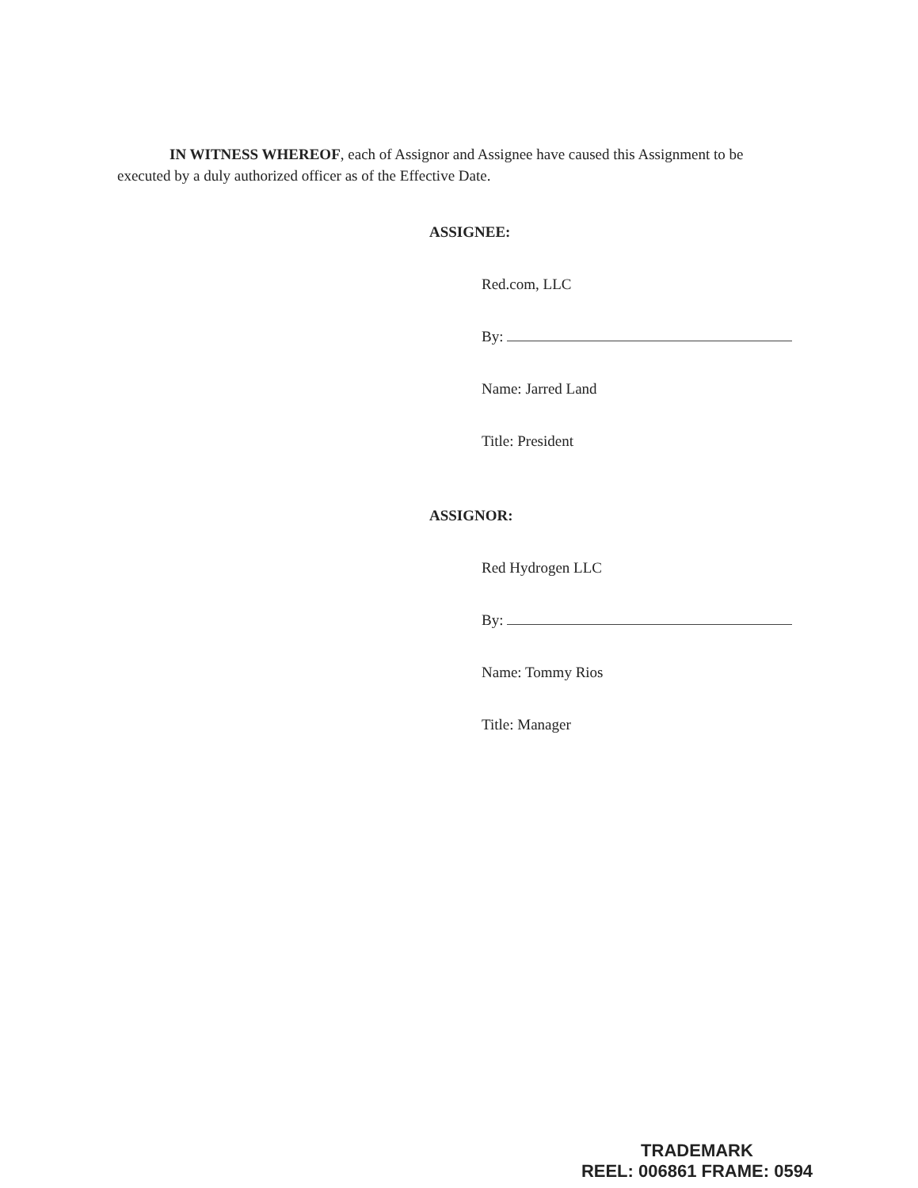IN WITNESS WHEREOF, each of Assignor and Assignee have caused this Assignment to be executed by a duly authorized officer as of the Effective Date.
ASSIGNEE:
Red.com, LLC
By:
Name: Jarred Land
Title: President
ASSIGNOR:
Red Hydrogen LLC
By:
Name: Tommy Rios
Title: Manager
TRADEMARK
REEL: 006861 FRAME: 0594